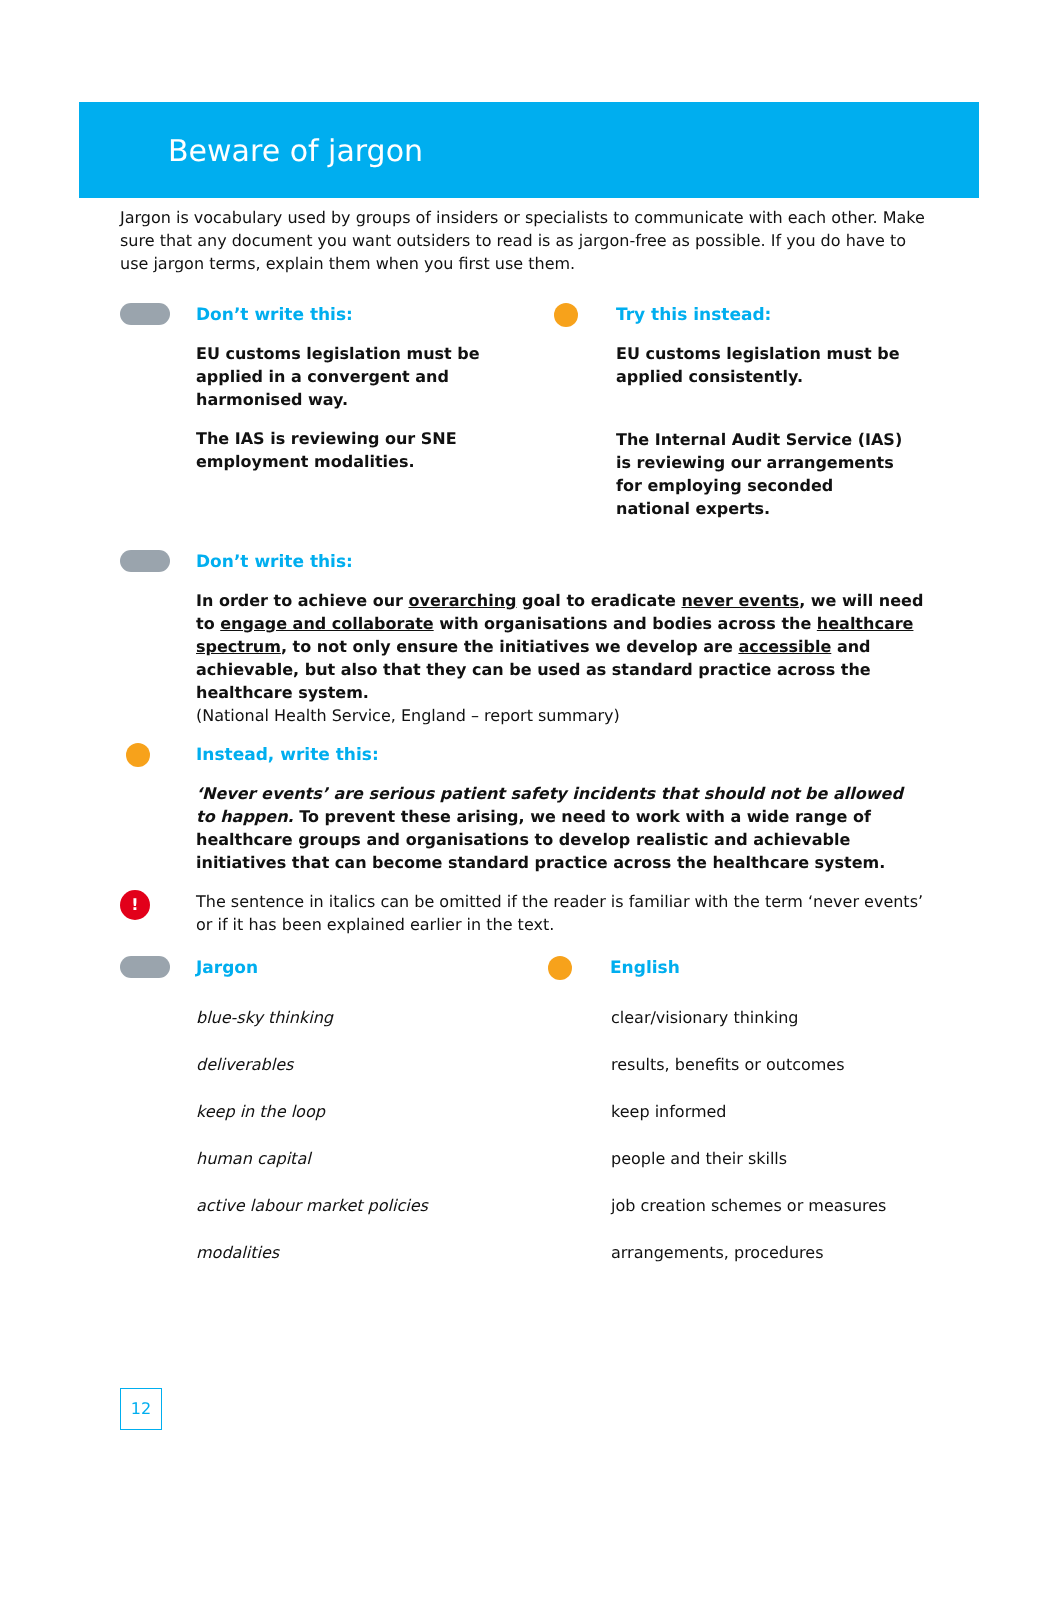Beware of jargon
Jargon is vocabulary used by groups of insiders or specialists to communicate with each other. Make sure that any document you want outsiders to read is as jargon-free as possible. If you do have to use jargon terms, explain them when you first use them.
Don’t write this:
EU customs legislation must be applied in a convergent and harmonised way.
The IAS is reviewing our SNE employment modalities.
Try this instead:
EU customs legislation must be applied consistently.
The Internal Audit Service (IAS) is reviewing our arrangements for employing seconded national experts.
Don’t write this:
In order to achieve our overarching goal to eradicate never events, we will need to engage and collaborate with organisations and bodies across the healthcare spectrum, to not only ensure the initiatives we develop are accessible and achievable, but also that they can be used as standard practice across the healthcare system.
(National Health Service, England – report summary)
Instead, write this:
‘Never events’ are serious patient safety incidents that should not be allowed to happen. To prevent these arising, we need to work with a wide range of healthcare groups and organisations to develop realistic and achievable initiatives that can become standard practice across the healthcare system.
!
The sentence in italics can be omitted if the reader is familiar with the term ‘never events’ or if it has been explained earlier in the text.
Jargon English
| blue-sky thinking | clear/visionary thinking |
| deliverables | results, benefits or outcomes |
| keep in the loop | keep informed |
| human capital | people and their skills |
| active labour market policies | job creation schemes or measures |
| modalities | arrangements, procedures |
12